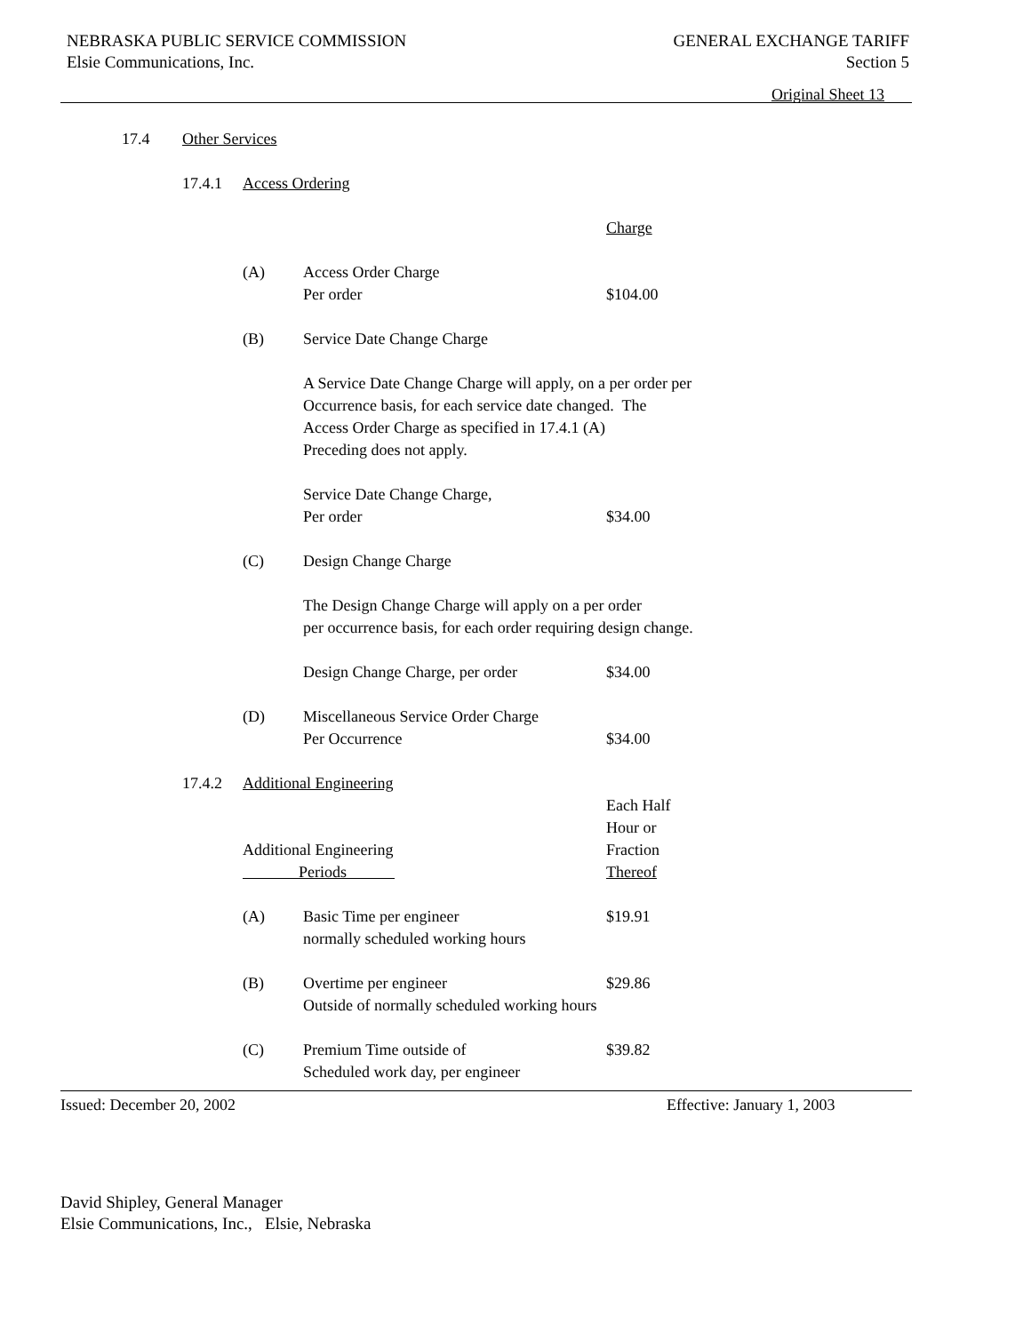NEBRASKA PUBLIC SERVICE COMMISSION
Elsie Communications, Inc.
GENERAL EXCHANGE TARIFF
Section 5
Original Sheet 13
17.4 Other Services
17.4.1 Access Ordering
Charge
(A) Access Order Charge
Per order
$104.00
(B) Service Date Change Charge
A Service Date Change Charge will apply, on a per order per
Occurrence basis, for each service date changed. The
Access Order Charge as specified in 17.4.1 (A)
Preceding does not apply.
Service Date Change Charge,
Per order
$34.00
(C) Design Change Charge
The Design Change Charge will apply on a per order
per occurrence basis, for each order requiring design change.
Design Change Charge, per order $34.00
(D) Miscellaneous Service Order Charge
Per Occurrence
$34.00
17.4.2 Additional Engineering
Additional Engineering
Periods
Each Half
Hour or
Fraction
Thereof
(A) Basic Time per engineer
normally scheduled working hours
$19.91
(B) Overtime per engineer
Outside of normally scheduled working hours
$29.86
(C) Premium Time outside of
Scheduled work day, per engineer
$39.82
Issued: December 20, 2002 Effective: January 1, 2003
David Shipley, General Manager
Elsie Communications, Inc., Elsie, Nebraska